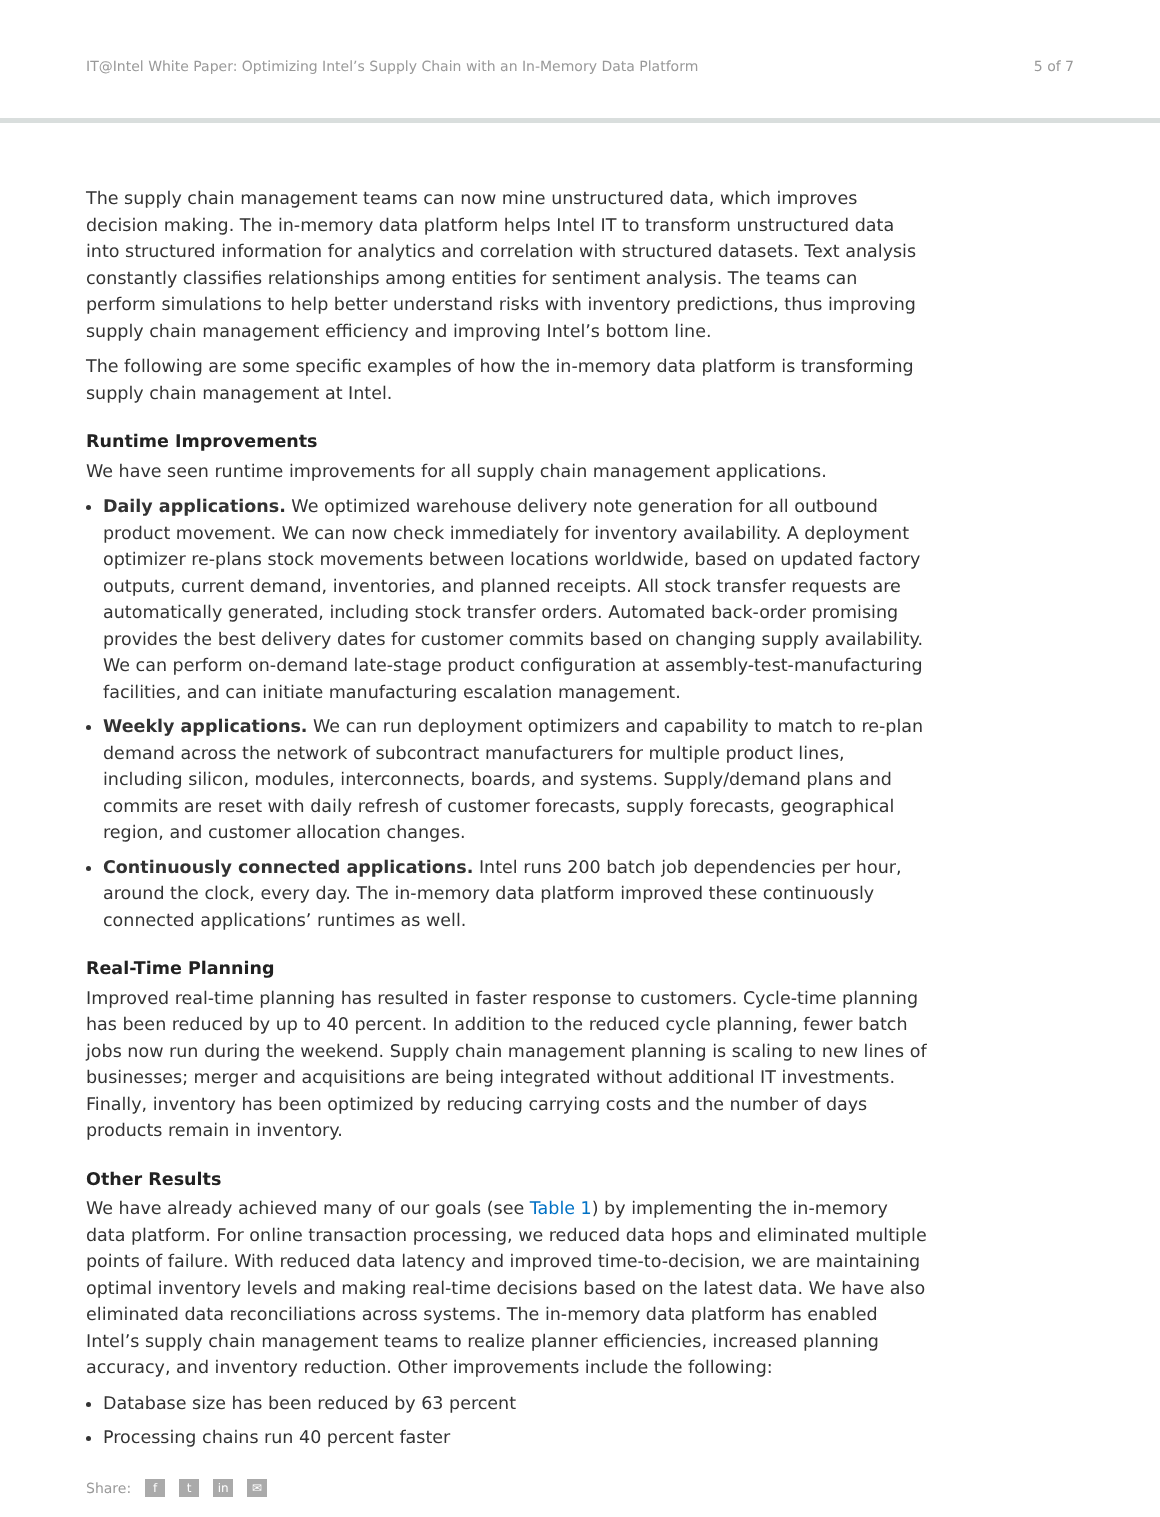IT@Intel White Paper: Optimizing Intel’s Supply Chain with an In-Memory Data Platform 5 of 7
The supply chain management teams can now mine unstructured data, which improves decision making. The in-memory data platform helps Intel IT to transform unstructured data into structured information for analytics and correlation with structured datasets. Text analysis constantly classifies relationships among entities for sentiment analysis. The teams can perform simulations to help better understand risks with inventory predictions, thus improving supply chain management efficiency and improving Intel’s bottom line.
The following are some specific examples of how the in-memory data platform is transforming supply chain management at Intel.
Runtime Improvements
We have seen runtime improvements for all supply chain management applications.
Daily applications. We optimized warehouse delivery note generation for all outbound product movement. We can now check immediately for inventory availability. A deployment optimizer re-plans stock movements between locations worldwide, based on updated factory outputs, current demand, inventories, and planned receipts. All stock transfer requests are automatically generated, including stock transfer orders. Automated back-order promising provides the best delivery dates for customer commits based on changing supply availability. We can perform on-demand late-stage product configuration at assembly-test-manufacturing facilities, and can initiate manufacturing escalation management.
Weekly applications. We can run deployment optimizers and capability to match to re-plan demand across the network of subcontract manufacturers for multiple product lines, including silicon, modules, interconnects, boards, and systems. Supply/demand plans and commits are reset with daily refresh of customer forecasts, supply forecasts, geographical region, and customer allocation changes.
Continuously connected applications. Intel runs 200 batch job dependencies per hour, around the clock, every day. The in-memory data platform improved these continuously connected applications’ runtimes as well.
Real-Time Planning
Improved real-time planning has resulted in faster response to customers. Cycle-time planning has been reduced by up to 40 percent. In addition to the reduced cycle planning, fewer batch jobs now run during the weekend. Supply chain management planning is scaling to new lines of businesses; merger and acquisitions are being integrated without additional IT investments. Finally, inventory has been optimized by reducing carrying costs and the number of days products remain in inventory.
Other Results
We have already achieved many of our goals (see Table 1) by implementing the in-memory data platform. For online transaction processing, we reduced data hops and eliminated multiple points of failure. With reduced data latency and improved time-to-decision, we are maintaining optimal inventory levels and making real-time decisions based on the latest data. We have also eliminated data reconciliations across systems. The in-memory data platform has enabled Intel’s supply chain management teams to realize planner efficiencies, increased planning accuracy, and inventory reduction. Other improvements include the following:
Database size has been reduced by 63 percent
Processing chains run 40 percent faster
Share: f t in ✉